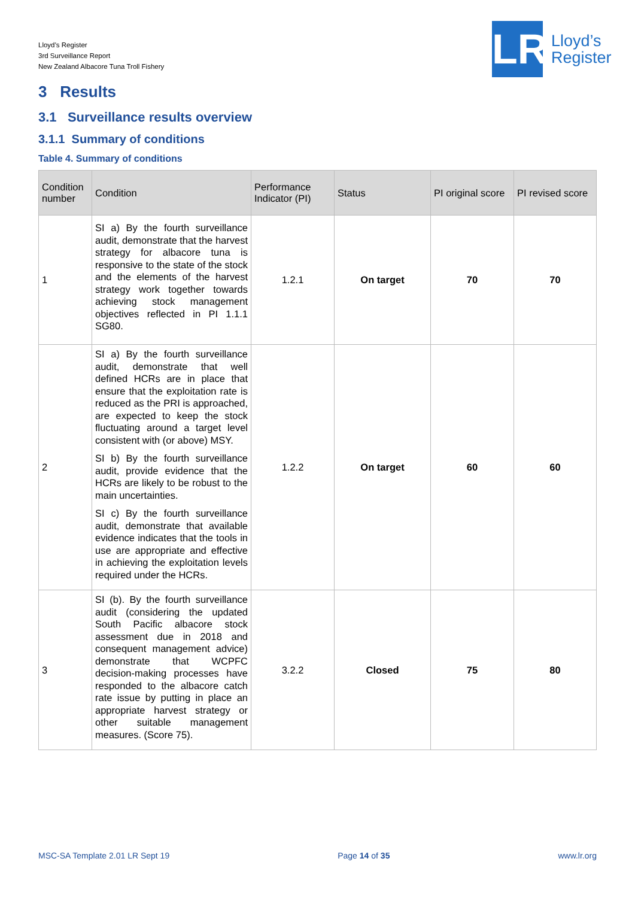Lloyd’s Register
3rd Surveillance Report
New Zealand Albacore Tuna Troll Fishery
LR
Lloyd’s
Register
3 Results
3.1 Surveillance results overview
3.1.1 Summary of conditions
Table 4. Summary of conditions
| Condition number | Condition | Performance Indicator (PI) | Status | PI original score | PI revised score |
| --- | --- | --- | --- | --- | --- |
| 1 | SI a) By the fourth surveillance audit, demonstrate that the harvest strategy for albacore tuna is responsive to the state of the stock and the elements of the harvest strategy work together towards achieving stock management objectives reflected in PI 1.1.1 SG80. | 1.2.1 | On target | 70 | 70 |
| 2 | SI a) By the fourth surveillance audit, demonstrate that well defined HCRs are in place that ensure that the exploitation rate is reduced as the PRI is approached, are expected to keep the stock fluctuating around a target level consistent with (or above) MSY. SI b) By the fourth surveillance audit, provide evidence that the HCRs are likely to be robust to the main uncertainties. SI c) By the fourth surveillance audit, demonstrate that available evidence indicates that the tools in use are appropriate and effective in achieving the exploitation levels required under the HCRs. | 1.2.2 | On target | 60 | 60 |
| 3 | SI (b). By the fourth surveillance audit (considering the updated South Pacific albacore stock assessment due in 2018 and consequent management advice) demonstrate that WCPFC decision-making processes have responded to the albacore catch rate issue by putting in place an appropriate harvest strategy or other suitable management measures. (Score 75). | 3.2.2 | Closed | 75 | 80 |
MSC-SA Template 2.01 LR Sept 19 Page 14 of 35 www.lr.org